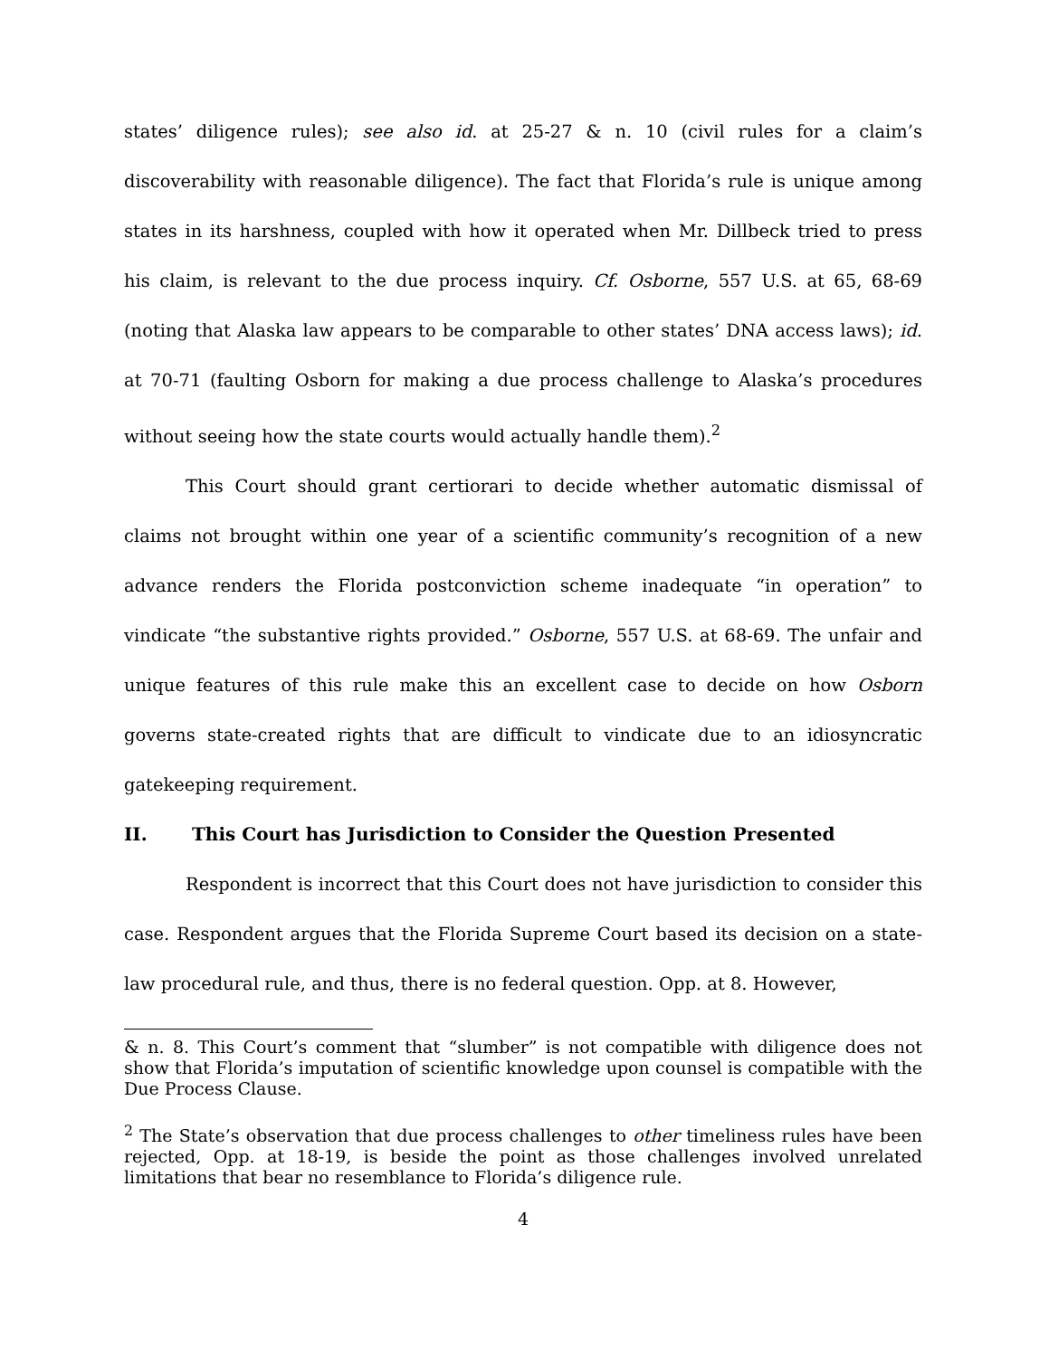states’ diligence rules); see also id. at 25-27 & n. 10 (civil rules for a claim’s discoverability with reasonable diligence). The fact that Florida’s rule is unique among states in its harshness, coupled with how it operated when Mr. Dillbeck tried to press his claim, is relevant to the due process inquiry. Cf. Osborne, 557 U.S. at 65, 68-69 (noting that Alaska law appears to be comparable to other states’ DNA access laws); id. at 70-71 (faulting Osborn for making a due process challenge to Alaska’s procedures without seeing how the state courts would actually handle them).<sup>2</sup>
This Court should grant certiorari to decide whether automatic dismissal of claims not brought within one year of a scientific community’s recognition of a new advance renders the Florida postconviction scheme inadequate “in operation” to vindicate “the substantive rights provided.” Osborne, 557 U.S. at 68-69. The unfair and unique features of this rule make this an excellent case to decide on how Osborn governs state-created rights that are difficult to vindicate due to an idiosyncratic gatekeeping requirement.
II. This Court has Jurisdiction to Consider the Question Presented
Respondent is incorrect that this Court does not have jurisdiction to consider this case. Respondent argues that the Florida Supreme Court based its decision on a state-law procedural rule, and thus, there is no federal question. Opp. at 8. However,
& n. 8. This Court’s comment that “slumber” is not compatible with diligence does not show that Florida’s imputation of scientific knowledge upon counsel is compatible with the Due Process Clause.
<sup>2</sup> The State’s observation that due process challenges to other timeliness rules have been rejected, Opp. at 18-19, is beside the point as those challenges involved unrelated limitations that bear no resemblance to Florida’s diligence rule.
4